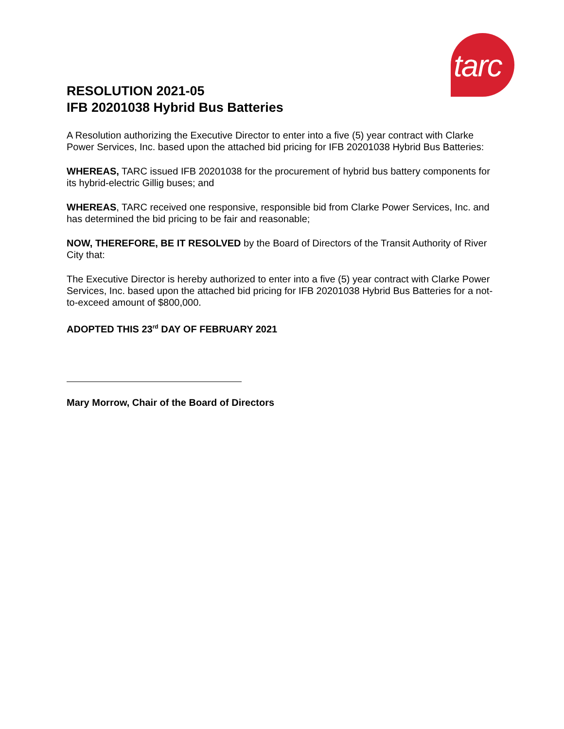tarc
RESOLUTION 2021-05
IFB 20201038 Hybrid Bus Batteries
A Resolution authorizing the Executive Director to enter into a five (5) year contract with Clarke Power Services, Inc. based upon the attached bid pricing for IFB 20201038 Hybrid Bus Batteries:
WHEREAS, TARC issued IFB 20201038 for the procurement of hybrid bus battery components for its hybrid-electric Gillig buses; and
WHEREAS, TARC received one responsive, responsible bid from Clarke Power Services, Inc. and has determined the bid pricing to be fair and reasonable;
NOW, THEREFORE, BE IT RESOLVED by the Board of Directors of the Transit Authority of River City that:
The Executive Director is hereby authorized to enter into a five (5) year contract with Clarke Power Services, Inc. based upon the attached bid pricing for IFB 20201038 Hybrid Bus Batteries for a not-to-exceed amount of $800,000.
ADOPTED THIS 23<sup>rd</sup> DAY OF FEBRUARY 2021
Mary Morrow, Chair of the Board of Directors